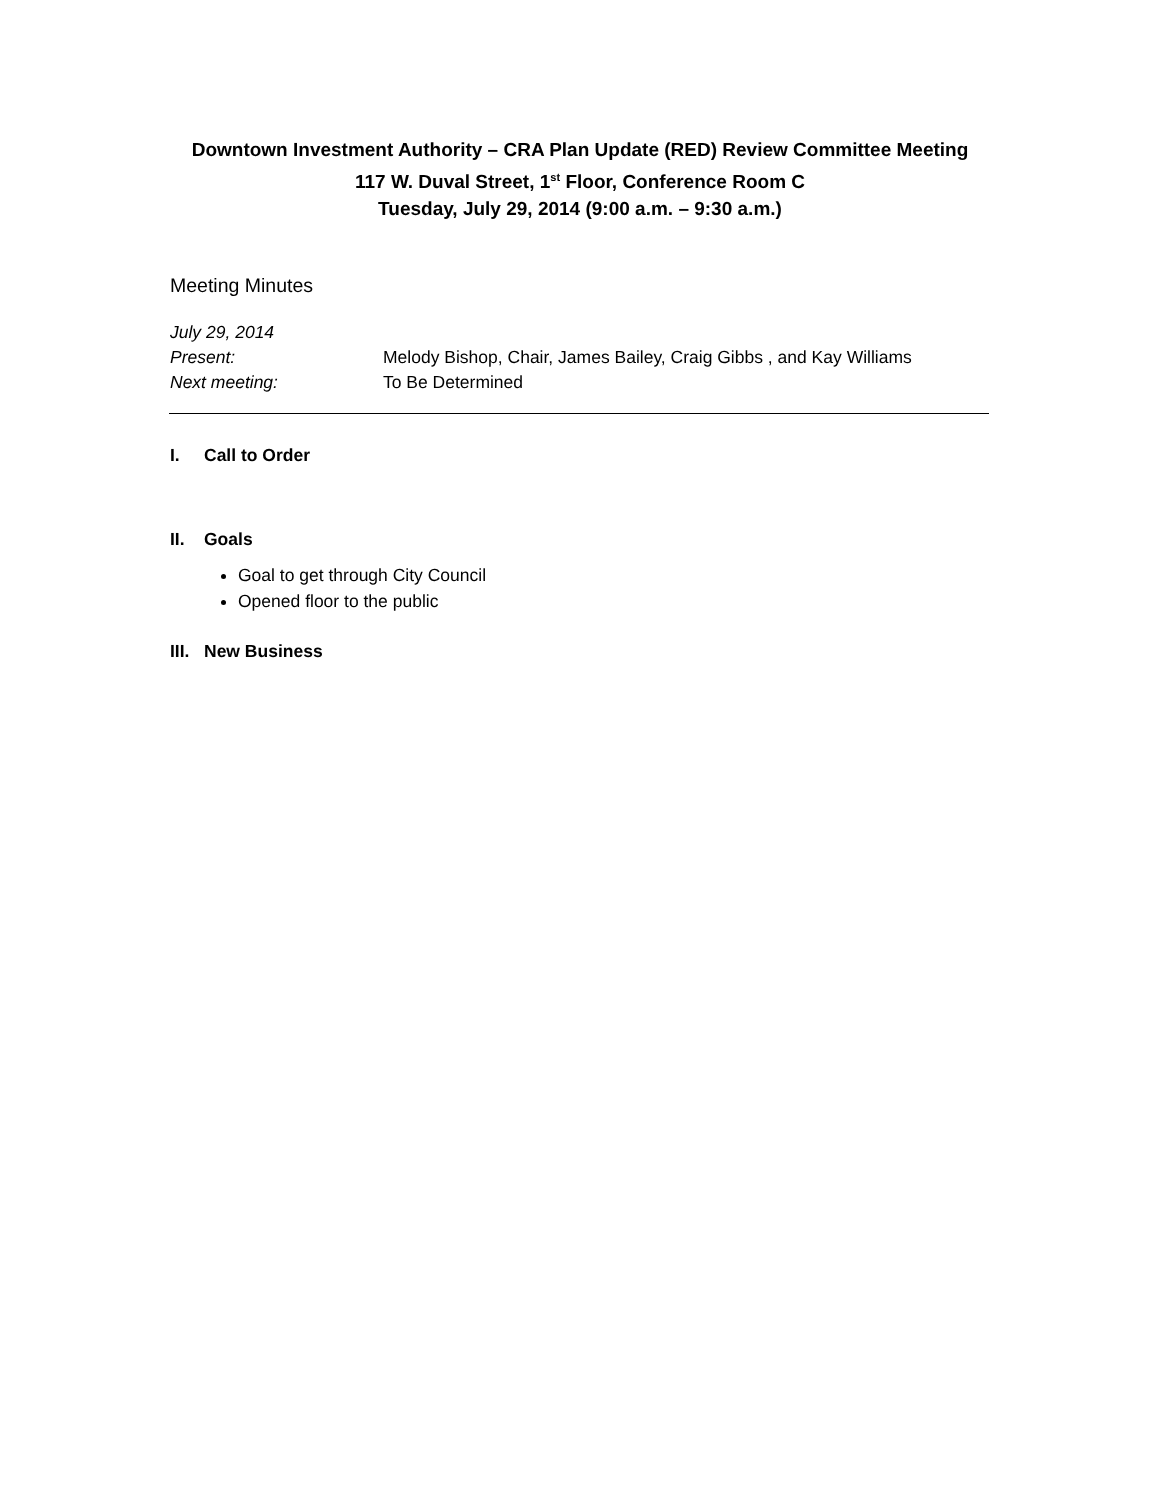Downtown Investment Authority – CRA Plan Update (RED) Review Committee Meeting
117 W. Duval Street, 1<sup>st</sup> Floor, Conference Room C
Tuesday, July 29, 2014 (9:00 a.m. – 9:30 a.m.)
Meeting Minutes
July 29, 2014
Present: Melody Bishop, Chair, James Bailey, Craig Gibbs , and Kay Williams
Next meeting: To Be Determined
I. Call to Order
II. Goals
Goal to get through City Council
Opened floor to the public
III. New Business